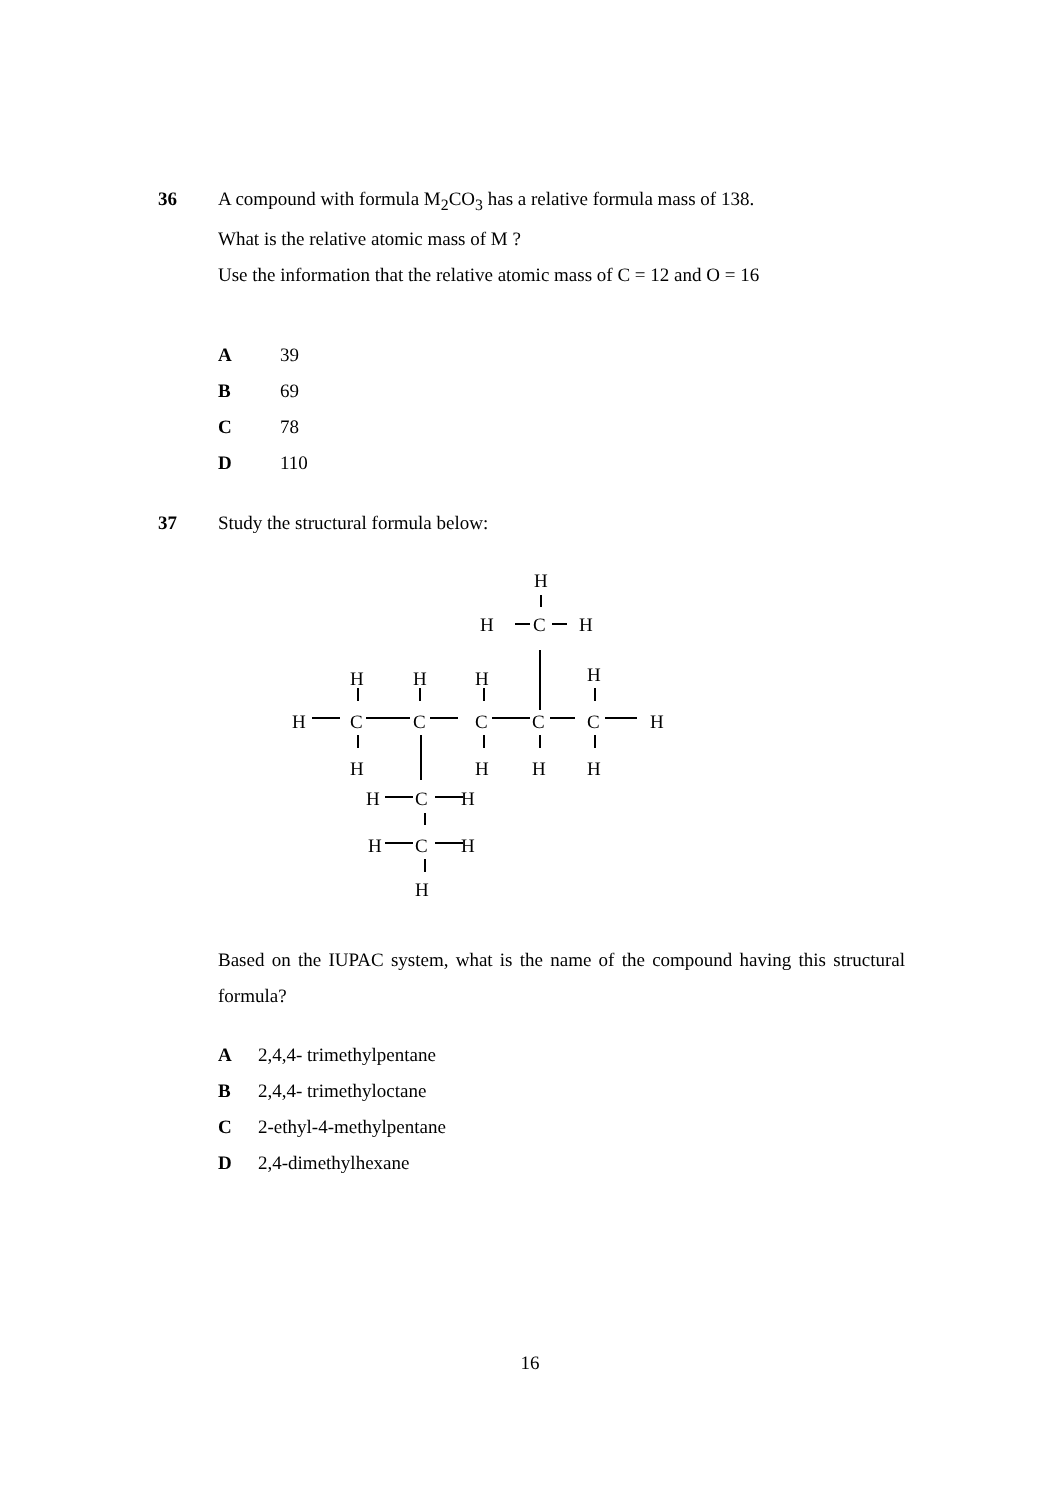36 A compound with formula M<sub>2</sub>CO<sub>3</sub> has a relative formula mass of 138.
What is the relative atomic mass of M ?
Use the information that the relative atomic mass of C = 12 and O = 16
A 39
B 69
C 78
D 110
37 Study the structural formula below:
H
H
C
H
H
H
H
H
H
C
C
C
C
C
H
H
H
H
H
H
C
H
H
C
H
H
Based on the IUPAC system, what is the name of the compound having this structural formula?
A 2,4,4- trimethylpentane
B 2,4,4- trimethyloctane
C 2-ethyl-4-methylpentane
D 2,4-dimethylhexane
16